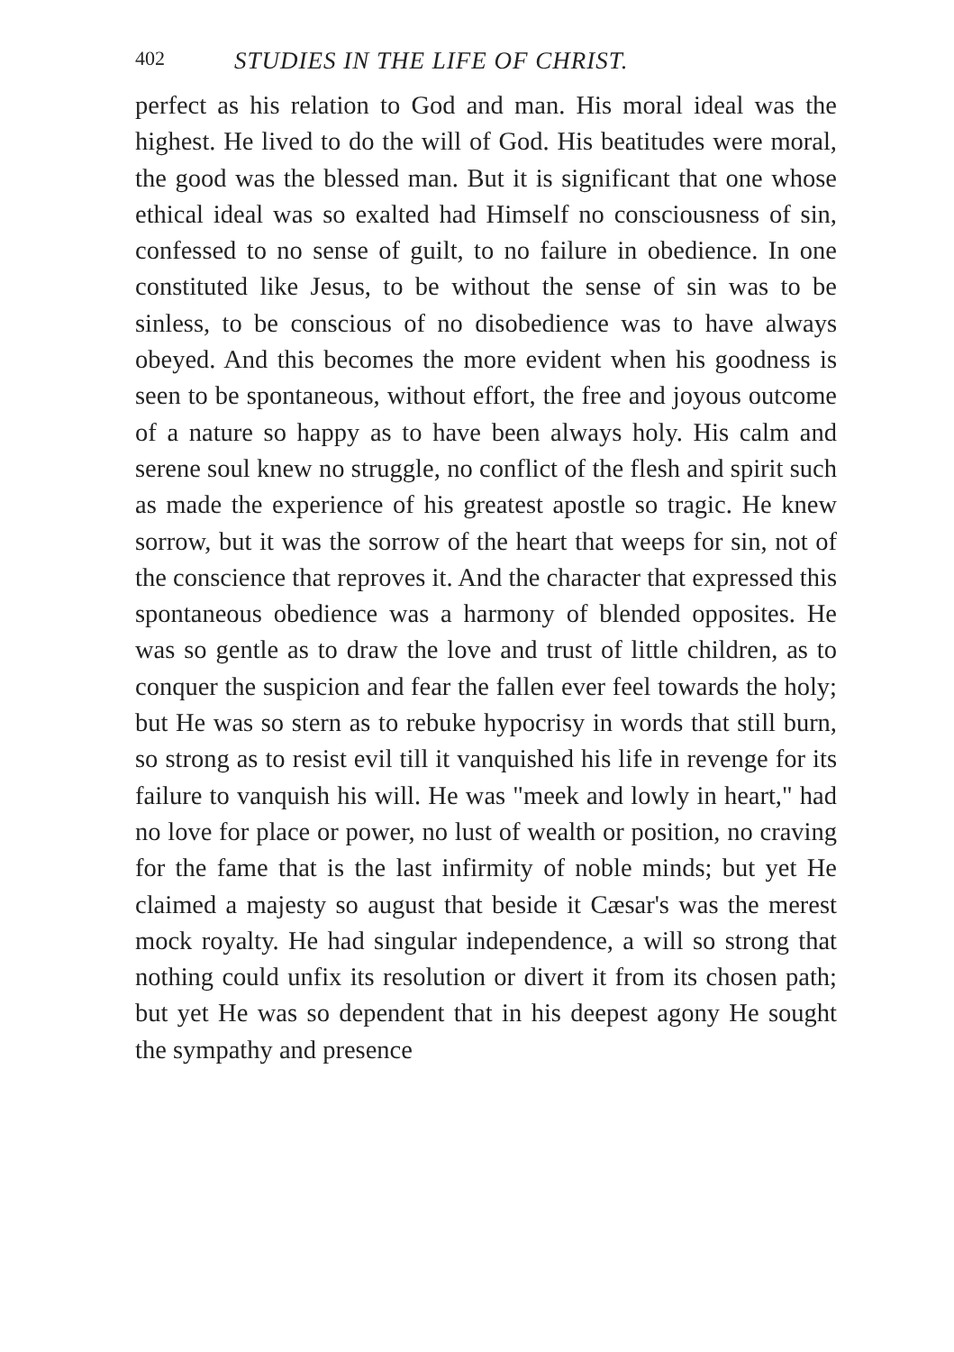402 STUDIES IN THE LIFE OF CHRIST.
perfect as his relation to God and man. His moral ideal was the highest. He lived to do the will of God. His beatitudes were moral, the good was the blessed man. But it is significant that one whose ethical ideal was so exalted had Himself no consciousness of sin, confessed to no sense of guilt, to no failure in obedience. In one constituted like Jesus, to be without the sense of sin was to be sinless, to be conscious of no disobedience was to have always obeyed. And this becomes the more evident when his goodness is seen to be spontaneous, without effort, the free and joyous outcome of a nature so happy as to have been always holy. His calm and serene soul knew no struggle, no conflict of the flesh and spirit such as made the experience of his greatest apostle so tragic. He knew sorrow, but it was the sorrow of the heart that weeps for sin, not of the conscience that reproves it. And the character that expressed this spontaneous obedience was a harmony of blended opposites. He was so gentle as to draw the love and trust of little children, as to conquer the suspicion and fear the fallen ever feel towards the holy; but He was so stern as to rebuke hypocrisy in words that still burn, so strong as to resist evil till it vanquished his life in revenge for its failure to vanquish his will. He was "meek and lowly in heart," had no love for place or power, no lust of wealth or position, no craving for the fame that is the last infirmity of noble minds; but yet He claimed a majesty so august that beside it Cæsar's was the merest mock royalty. He had singular independence, a will so strong that nothing could unfix its resolution or divert it from its chosen path; but yet He was so dependent that in his deepest agony He sought the sympathy and presence